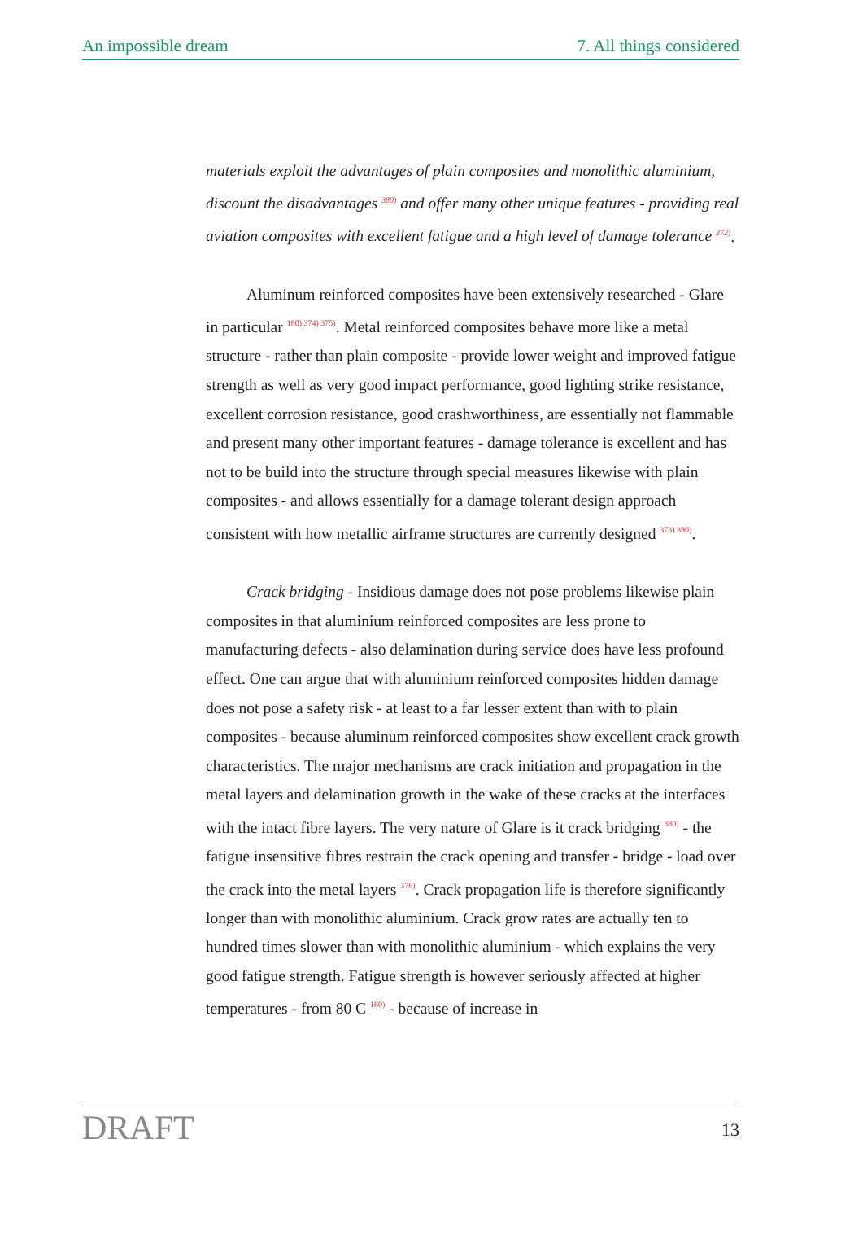An impossible dream 7. All things considered
materials exploit the advantages of plain composites and monolithic aluminium, discount the disadvantages <sup>380)</sup> and offer many other unique features - providing real aviation composites with excellent fatigue and a high level of damage tolerance <sup>372)</sup>.
Aluminum reinforced composites have been extensively researched - Glare in particular <sup>180) 374) 375)</sup>. Metal reinforced composites behave more like a metal structure - rather than plain composite - provide lower weight and improved fatigue strength as well as very good impact performance, good lighting strike resistance, excellent corrosion resistance, good crashworthiness, are essentially not flammable and present many other important features - damage tolerance is excellent and has not to be build into the structure through special measures likewise with plain composites - and allows essentially for a damage tolerant design approach consistent with how metallic airframe structures are currently designed <sup>373) 380)</sup>.
Crack bridging - Insidious damage does not pose problems likewise plain composites in that aluminium reinforced composites are less prone to manufacturing defects - also delamination during service does have less profound effect. One can argue that with aluminium reinforced composites hidden damage does not pose a safety risk - at least to a far lesser extent than with to plain composites - because aluminum reinforced composites show excellent crack growth characteristics. The major mechanisms are crack initiation and propagation in the metal layers and delamination growth in the wake of these cracks at the interfaces with the intact fibre layers. The very nature of Glare is it crack bridging <sup>380)</sup> - the fatigue insensitive fibres restrain the crack opening and transfer - bridge - load over the crack into the metal layers <sup>376)</sup>. Crack propagation life is therefore significantly longer than with monolithic aluminium. Crack grow rates are actually ten to hundred times slower than with monolithic aluminium - which explains the very good fatigue strength. Fatigue strength is however seriously affected at higher temperatures - from 80 C <sup>180)</sup> - because of increase in
DRAFT 13